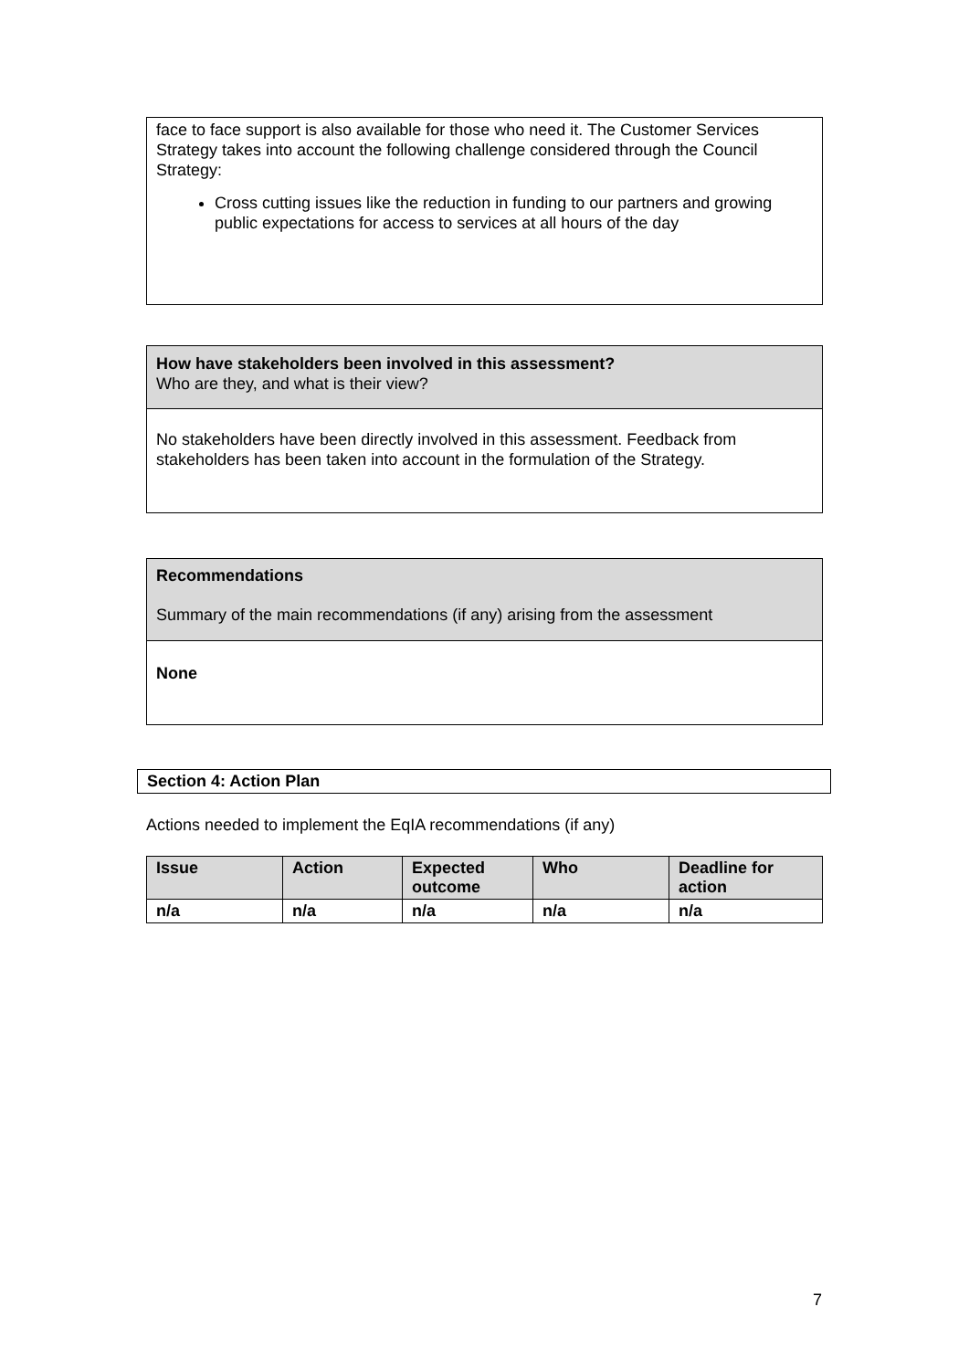face to face support is also available for those who need it. The Customer Services Strategy takes into account the following challenge considered through the Council Strategy:
Cross cutting issues like the reduction in funding to our partners and growing public expectations for access to services at all hours of the day
How have stakeholders been involved in this assessment?
Who are they, and what is their view?
No stakeholders have been directly involved in this assessment. Feedback from stakeholders has been taken into account in the formulation of the Strategy.
Recommendations
Summary of the main recommendations (if any) arising from the assessment
None
Section 4: Action Plan
Actions needed to implement the EqIA recommendations (if any)
| Issue | Action | Expected outcome | Who | Deadline for action |
| --- | --- | --- | --- | --- |
| n/a | n/a | n/a | n/a | n/a |
7